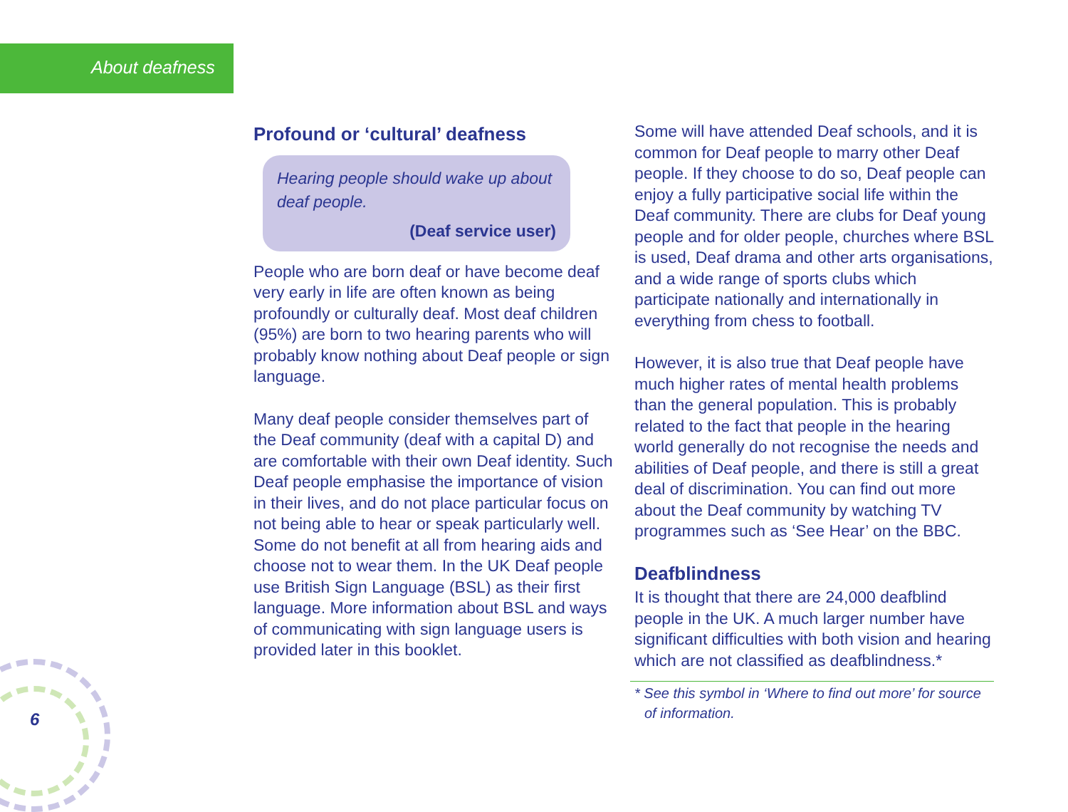About deafness
Profound or ‘cultural’ deafness
Hearing people should wake up about deaf people.
(Deaf service user)
People who are born deaf or have become deaf very early in life are often known as being profoundly or culturally deaf. Most deaf children (95%) are born to two hearing parents who will probably know nothing about Deaf people or sign language.
Many deaf people consider themselves part of the Deaf community (deaf with a capital D) and are comfortable with their own Deaf identity. Such Deaf people emphasise the importance of vision in their lives, and do not place particular focus on not being able to hear or speak particularly well. Some do not benefit at all from hearing aids and choose not to wear them. In the UK Deaf people use British Sign Language (BSL) as their first language. More information about BSL and ways of communicating with sign language users is provided later in this booklet.
Some will have attended Deaf schools, and it is common for Deaf people to marry other Deaf people. If they choose to do so, Deaf people can enjoy a fully participative social life within the Deaf community. There are clubs for Deaf young people and for older people, churches where BSL is used, Deaf drama and other arts organisations, and a wide range of sports clubs which participate nationally and internationally in everything from chess to football.
However, it is also true that Deaf people have much higher rates of mental health problems than the general population. This is probably related to the fact that people in the hearing world generally do not recognise the needs and abilities of Deaf people, and there is still a great deal of discrimination. You can find out more about the Deaf community by watching TV programmes such as ‘See Hear’ on the BBC.
Deafblindness
It is thought that there are 24,000 deafblind people in the UK. A much larger number have significant difficulties with both vision and hearing which are not classified as deafblindness.*
* See this symbol in ‘Where to find out more’ for source of information.
6